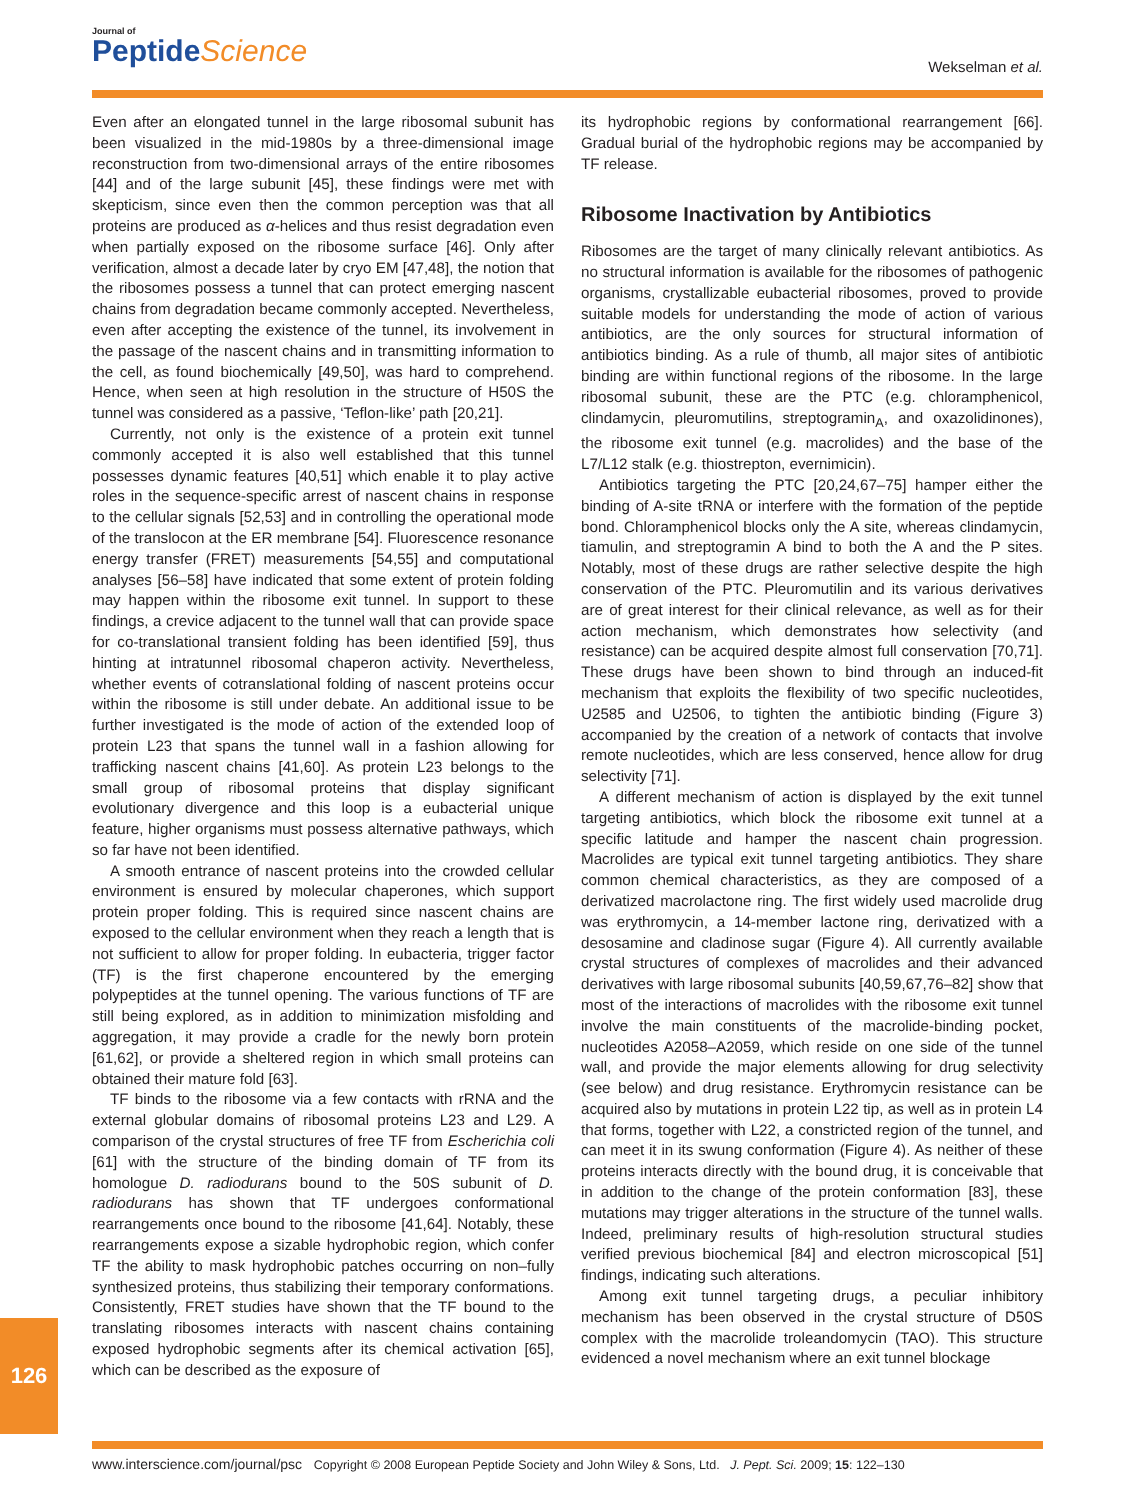Journal of
PeptideScience
Wekselman et al.
Even after an elongated tunnel in the large ribosomal subunit has been visualized in the mid-1980s by a three-dimensional image reconstruction from two-dimensional arrays of the entire ribosomes [44] and of the large subunit [45], these findings were met with skepticism, since even then the common perception was that all proteins are produced as α-helices and thus resist degradation even when partially exposed on the ribosome surface [46]. Only after verification, almost a decade later by cryo EM [47,48], the notion that the ribosomes possess a tunnel that can protect emerging nascent chains from degradation became commonly accepted. Nevertheless, even after accepting the existence of the tunnel, its involvement in the passage of the nascent chains and in transmitting information to the cell, as found biochemically [49,50], was hard to comprehend. Hence, when seen at high resolution in the structure of H50S the tunnel was considered as a passive, ‘Teflon-like’ path [20,21].
Currently, not only is the existence of a protein exit tunnel commonly accepted it is also well established that this tunnel possesses dynamic features [40,51] which enable it to play active roles in the sequence-specific arrest of nascent chains in response to the cellular signals [52,53] and in controlling the operational mode of the translocon at the ER membrane [54]. Fluorescence resonance energy transfer (FRET) measurements [54,55] and computational analyses [56–58] have indicated that some extent of protein folding may happen within the ribosome exit tunnel. In support to these findings, a crevice adjacent to the tunnel wall that can provide space for co-translational transient folding has been identified [59], thus hinting at intratunnel ribosomal chaperon activity. Nevertheless, whether events of cotranslational folding of nascent proteins occur within the ribosome is still under debate. An additional issue to be further investigated is the mode of action of the extended loop of protein L23 that spans the tunnel wall in a fashion allowing for trafficking nascent chains [41,60]. As protein L23 belongs to the small group of ribosomal proteins that display significant evolutionary divergence and this loop is a eubacterial unique feature, higher organisms must possess alternative pathways, which so far have not been identified.
A smooth entrance of nascent proteins into the crowded cellular environment is ensured by molecular chaperones, which support protein proper folding. This is required since nascent chains are exposed to the cellular environment when they reach a length that is not sufficient to allow for proper folding. In eubacteria, trigger factor (TF) is the first chaperone encountered by the emerging polypeptides at the tunnel opening. The various functions of TF are still being explored, as in addition to minimization misfolding and aggregation, it may provide a cradle for the newly born protein [61,62], or provide a sheltered region in which small proteins can obtained their mature fold [63].
TF binds to the ribosome via a few contacts with rRNA and the external globular domains of ribosomal proteins L23 and L29. A comparison of the crystal structures of free TF from Escherichia coli [61] with the structure of the binding domain of TF from its homologue D. radiodurans bound to the 50S subunit of D. radiodurans has shown that TF undergoes conformational rearrangements once bound to the ribosome [41,64]. Notably, these rearrangements expose a sizable hydrophobic region, which confer TF the ability to mask hydrophobic patches occurring on non–fully synthesized proteins, thus stabilizing their temporary conformations. Consistently, FRET studies have shown that the TF bound to the translating ribosomes interacts with nascent chains containing exposed hydrophobic segments after its chemical activation [65], which can be described as the exposure of
its hydrophobic regions by conformational rearrangement [66]. Gradual burial of the hydrophobic regions may be accompanied by TF release.
Ribosome Inactivation by Antibiotics
Ribosomes are the target of many clinically relevant antibiotics. As no structural information is available for the ribosomes of pathogenic organisms, crystallizable eubacterial ribosomes, proved to provide suitable models for understanding the mode of action of various antibiotics, are the only sources for structural information of antibiotics binding. As a rule of thumb, all major sites of antibiotic binding are within functional regions of the ribosome. In the large ribosomal subunit, these are the PTC (e.g. chloramphenicol, clindamycin, pleuromutilins, streptogramin<sub>A</sub>, and oxazolidinones), the ribosome exit tunnel (e.g. macrolides) and the base of the L7/L12 stalk (e.g. thiostrepton, evernimicin).
Antibiotics targeting the PTC [20,24,67–75] hamper either the binding of A-site tRNA or interfere with the formation of the peptide bond. Chloramphenicol blocks only the A site, whereas clindamycin, tiamulin, and streptogramin A bind to both the A and the P sites. Notably, most of these drugs are rather selective despite the high conservation of the PTC. Pleuromutilin and its various derivatives are of great interest for their clinical relevance, as well as for their action mechanism, which demonstrates how selectivity (and resistance) can be acquired despite almost full conservation [70,71]. These drugs have been shown to bind through an induced-fit mechanism that exploits the flexibility of two specific nucleotides, U2585 and U2506, to tighten the antibiotic binding (Figure 3) accompanied by the creation of a network of contacts that involve remote nucleotides, which are less conserved, hence allow for drug selectivity [71].
A different mechanism of action is displayed by the exit tunnel targeting antibiotics, which block the ribosome exit tunnel at a specific latitude and hamper the nascent chain progression. Macrolides are typical exit tunnel targeting antibiotics. They share common chemical characteristics, as they are composed of a derivatized macrolactone ring. The first widely used macrolide drug was erythromycin, a 14-member lactone ring, derivatized with a desosamine and cladinose sugar (Figure 4). All currently available crystal structures of complexes of macrolides and their advanced derivatives with large ribosomal subunits [40,59,67,76–82] show that most of the interactions of macrolides with the ribosome exit tunnel involve the main constituents of the macrolide-binding pocket, nucleotides A2058–A2059, which reside on one side of the tunnel wall, and provide the major elements allowing for drug selectivity (see below) and drug resistance. Erythromycin resistance can be acquired also by mutations in protein L22 tip, as well as in protein L4 that forms, together with L22, a constricted region of the tunnel, and can meet it in its swung conformation (Figure 4). As neither of these proteins interacts directly with the bound drug, it is conceivable that in addition to the change of the protein conformation [83], these mutations may trigger alterations in the structure of the tunnel walls. Indeed, preliminary results of high-resolution structural studies verified previous biochemical [84] and electron microscopical [51] findings, indicating such alterations.
Among exit tunnel targeting drugs, a peculiar inhibitory mechanism has been observed in the crystal structure of D50S complex with the macrolide troleandomycin (TAO). This structure evidenced a novel mechanism where an exit tunnel blockage
126
www.interscience.com/journal/psc Copyright © 2008 European Peptide Society and John Wiley & Sons, Ltd. J. Pept. Sci. 2009; 15: 122–130